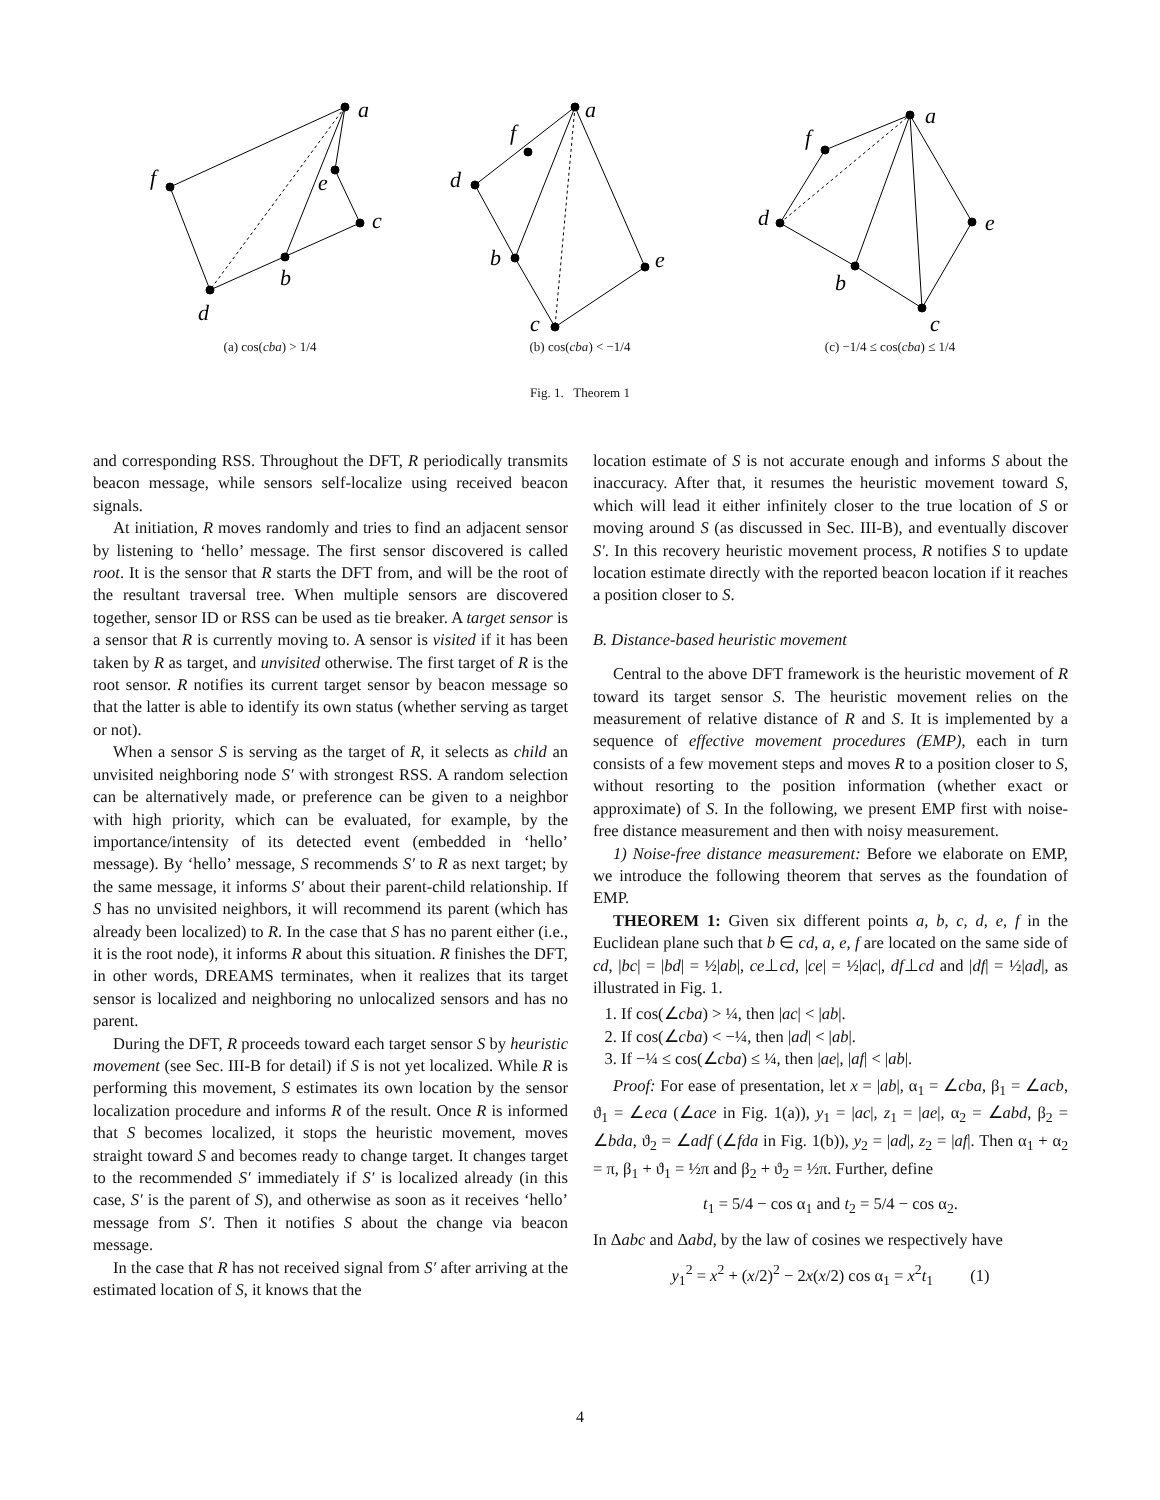a
f
e
c
b
d
(a) cos(cba) > 1/4
a
f
d
b
e
c
(b) cos(cba) < −1/4
a
f
d
e
b
c
(c) −1/4 ≤ cos(cba) ≤ 1/4
Fig. 1. Theorem 1
and corresponding RSS. Throughout the DFT, R periodically transmits beacon message, while sensors self-localize using received beacon signals.
At initiation, R moves randomly and tries to find an adjacent sensor by listening to ‘hello’ message. The first sensor discovered is called root. It is the sensor that R starts the DFT from, and will be the root of the resultant traversal tree. When multiple sensors are discovered together, sensor ID or RSS can be used as tie breaker. A target sensor is a sensor that R is currently moving to. A sensor is visited if it has been taken by R as target, and unvisited otherwise. The first target of R is the root sensor. R notifies its current target sensor by beacon message so that the latter is able to identify its own status (whether serving as target or not).
When a sensor S is serving as the target of R, it selects as child an unvisited neighboring node S′ with strongest RSS. A random selection can be alternatively made, or preference can be given to a neighbor with high priority, which can be evaluated, for example, by the importance/intensity of its detected event (embedded in ‘hello’ message). By ‘hello’ message, S recommends S′ to R as next target; by the same message, it informs S′ about their parent-child relationship. If S has no unvisited neighbors, it will recommend its parent (which has already been localized) to R. In the case that S has no parent either (i.e., it is the root node), it informs R about this situation. R finishes the DFT, in other words, DREAMS terminates, when it realizes that its target sensor is localized and neighboring no unlocalized sensors and has no parent.
During the DFT, R proceeds toward each target sensor S by heuristic movement (see Sec. III-B for detail) if S is not yet localized. While R is performing this movement, S estimates its own location by the sensor localization procedure and informs R of the result. Once R is informed that S becomes localized, it stops the heuristic movement, moves straight toward S and becomes ready to change target. It changes target to the recommended S′ immediately if S′ is localized already (in this case, S′ is the parent of S), and otherwise as soon as it receives ‘hello’ message from S′. Then it notifies S about the change via beacon message.
In the case that R has not received signal from S′ after arriving at the estimated location of S, it knows that the
location estimate of S is not accurate enough and informs S about the inaccuracy. After that, it resumes the heuristic movement toward S, which will lead it either infinitely closer to the true location of S or moving around S (as discussed in Sec. III-B), and eventually discover S′. In this recovery heuristic movement process, R notifies S to update location estimate directly with the reported beacon location if it reaches a position closer to S.
B. Distance-based heuristic movement
Central to the above DFT framework is the heuristic movement of R toward its target sensor S. The heuristic movement relies on the measurement of relative distance of R and S. It is implemented by a sequence of effective movement procedures (EMP), each in turn consists of a few movement steps and moves R to a position closer to S, without resorting to the position information (whether exact or approximate) of S. In the following, we present EMP first with noise-free distance measurement and then with noisy measurement.
1) Noise-free distance measurement: Before we elaborate on EMP, we introduce the following theorem that serves as the foundation of EMP.
THEOREM 1: Given six different points a, b, c, d, e, f in the Euclidean plane such that b ∈ cd, a, e, f are located on the same side of cd, |bc| = |bd| = ½|ab|, ce⊥cd, |ce| = ½|ac|, df⊥cd and |df| = ½|ad|, as illustrated in Fig. 1.
1. If cos(∠cba) > ¼, then |ac| < |ab|.
2. If cos(∠cba) < −¼, then |ad| < |ab|.
3. If −¼ ≤ cos(∠cba) ≤ ¼, then |ae|, |af| < |ab|.
Proof: For ease of presentation, let x = |ab|, α<sub>1</sub> = ∠cba, β<sub>1</sub> = ∠acb, ϑ<sub>1</sub> = ∠eca (∠ace in Fig. 1(a)), y<sub>1</sub> = |ac|, z<sub>1</sub> = |ae|, α<sub>2</sub> = ∠abd, β<sub>2</sub> = ∠bda, ϑ<sub>2</sub> = ∠adf (∠fda in Fig. 1(b)), y<sub>2</sub> = |ad|, z<sub>2</sub> = |af|. Then α<sub>1</sub> + α<sub>2</sub> = π, β<sub>1</sub> + ϑ<sub>1</sub> = ½π and β<sub>2</sub> + ϑ<sub>2</sub> = ½π. Further, define
t<sub>1</sub> = 5/4 − cos α<sub>1</sub> and t<sub>2</sub> = 5/4 − cos α<sub>2</sub>.
In Δabc and Δabd, by the law of cosines we respectively have
y<sub>1</sub><sup>2</sup> = x<sup>2</sup> + (x/2)<sup>2</sup> − 2x(x/2) cos α<sub>1</sub> = x<sup>2</sup>t<sub>1</sub> (1)
4